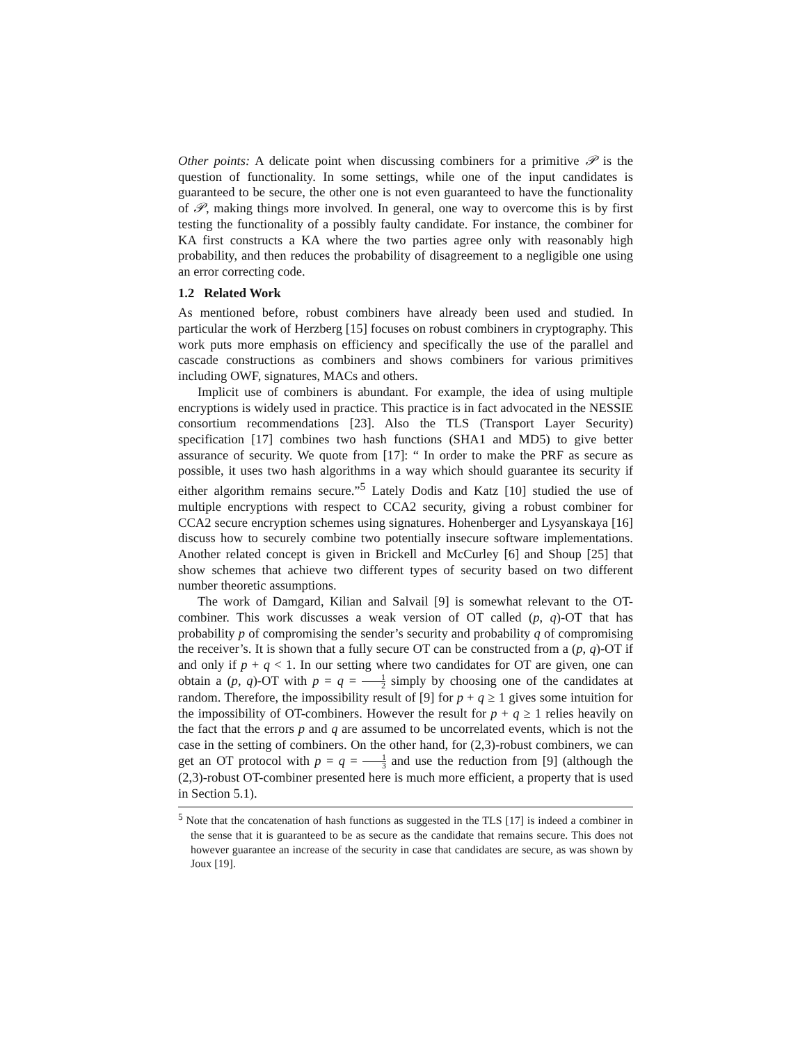Other points: A delicate point when discussing combiners for a primitive 𝒫 is the question of functionality. In some settings, while one of the input candidates is guaranteed to be secure, the other one is not even guaranteed to have the functionality of 𝒫, making things more involved. In general, one way to overcome this is by first testing the functionality of a possibly faulty candidate. For instance, the combiner for KA first constructs a KA where the two parties agree only with reasonably high probability, and then reduces the probability of disagreement to a negligible one using an error correcting code.
1.2 Related Work
As mentioned before, robust combiners have already been used and studied. In particular the work of Herzberg [15] focuses on robust combiners in cryptography. This work puts more emphasis on efficiency and specifically the use of the parallel and cascade constructions as combiners and shows combiners for various primitives including OWF, signatures, MACs and others.
Implicit use of combiners is abundant. For example, the idea of using multiple encryptions is widely used in practice. This practice is in fact advocated in the NESSIE consortium recommendations [23]. Also the TLS (Transport Layer Security) specification [17] combines two hash functions (SHA1 and MD5) to give better assurance of security. We quote from [17]: “ In order to make the PRF as secure as possible, it uses two hash algorithms in a way which should guarantee its security if either algorithm remains secure.”<sup>5</sup> Lately Dodis and Katz [10] studied the use of multiple encryptions with respect to CCA2 security, giving a robust combiner for CCA2 secure encryption schemes using signatures. Hohenberger and Lysyanskaya [16] discuss how to securely combine two potentially insecure software implementations. Another related concept is given in Brickell and McCurley [6] and Shoup [25] that show schemes that achieve two different types of security based on two different number theoretic assumptions.
The work of Damgard, Kilian and Salvail [9] is somewhat relevant to the OT-combiner. This work discusses a weak version of OT called (p, q)-OT that has probability p of compromising the sender’s security and probability q of compromising the receiver’s. It is shown that a fully secure OT can be constructed from a (p, q)-OT if and only if p + q < 1. In our setting where two candidates for OT are given, one can obtain a (p, q)-OT with p = q = 1 2 simply by choosing one of the candidates at random. Therefore, the impossibility result of [9] for p + q ≥ 1 gives some intuition for the impossibility of OT-combiners. However the result for p + q ≥ 1 relies heavily on the fact that the errors p and q are assumed to be uncorrelated events, which is not the case in the setting of combiners. On the other hand, for (2,3)-robust combiners, we can get an OT protocol with p = q = 1 3 and use the reduction from [9] (although the (2,3)-robust OT-combiner presented here is much more efficient, a property that is used in Section 5.1).
<sup>5</sup> Note that the concatenation of hash functions as suggested in the TLS [17] is indeed a combiner in the sense that it is guaranteed to be as secure as the candidate that remains secure. This does not however guarantee an increase of the security in case that candidates are secure, as was shown by Joux [19].